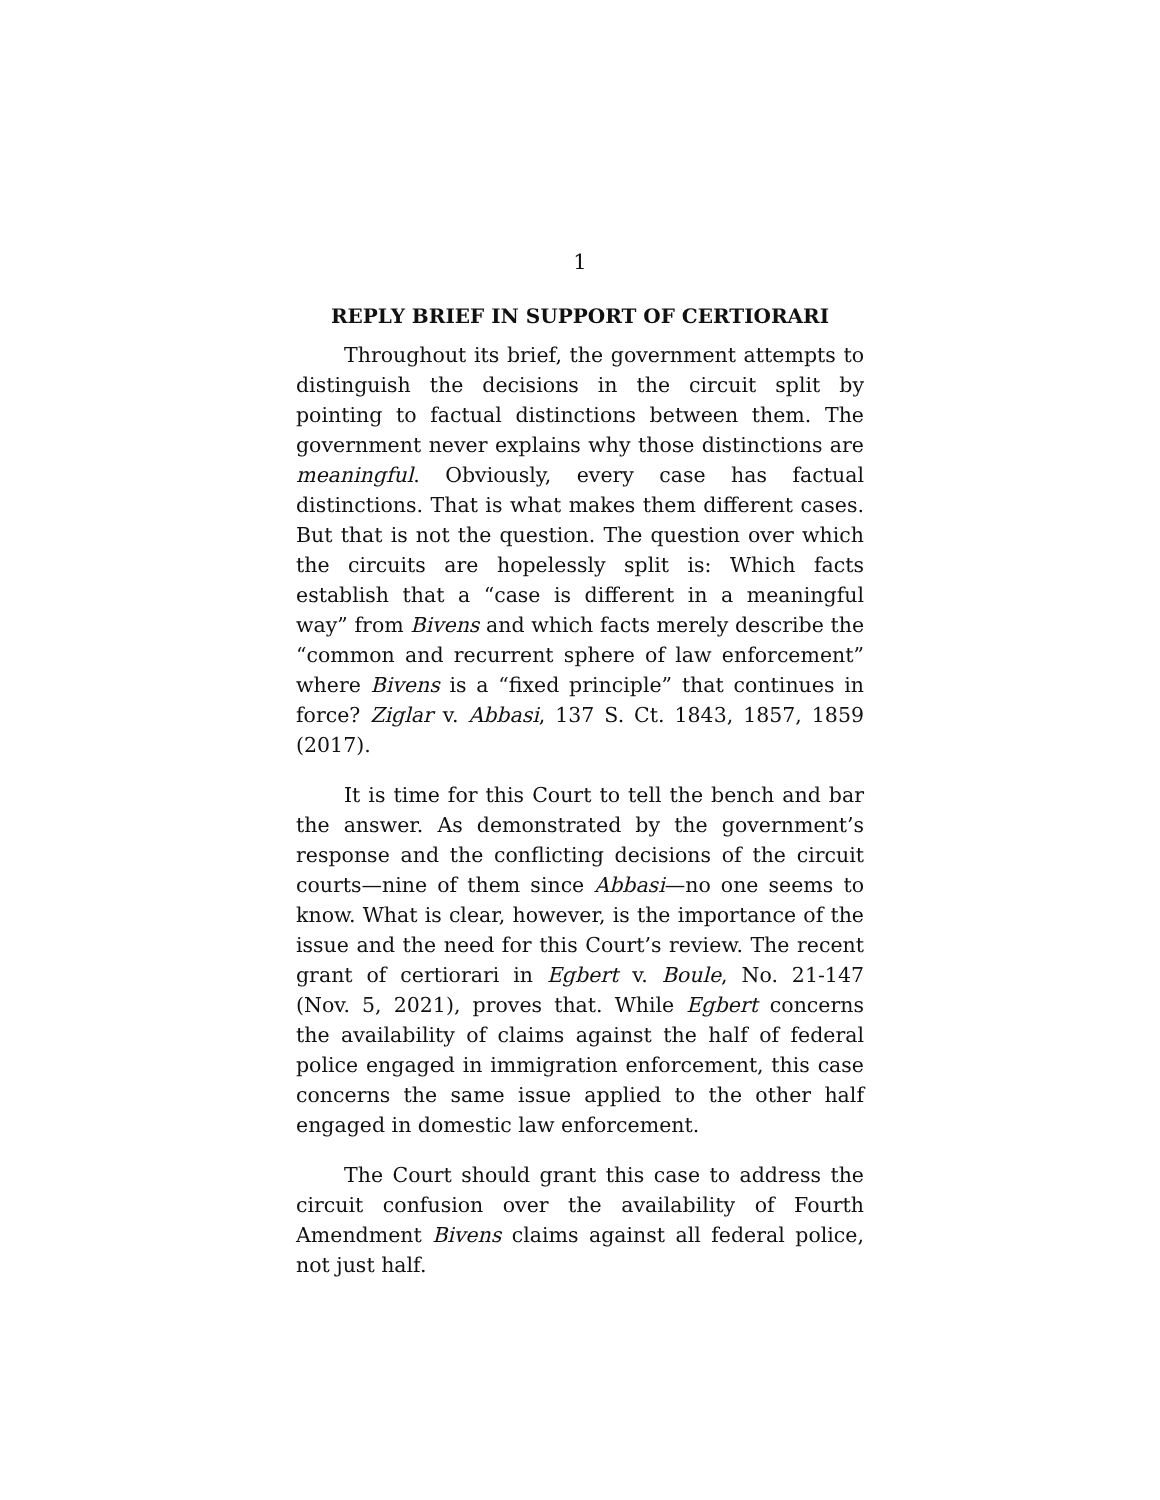1
REPLY BRIEF IN SUPPORT OF CERTIORARI
Throughout its brief, the government attempts to distinguish the decisions in the circuit split by pointing to factual distinctions between them. The government never explains why those distinctions are meaningful. Obviously, every case has factual distinctions. That is what makes them different cases. But that is not the question. The question over which the circuits are hopelessly split is: Which facts establish that a “case is different in a meaningful way” from Bivens and which facts merely describe the “common and recurrent sphere of law enforcement” where Bivens is a “fixed principle” that continues in force? Ziglar v. Abbasi, 137 S. Ct. 1843, 1857, 1859 (2017).
It is time for this Court to tell the bench and bar the answer. As demonstrated by the government’s response and the conflicting decisions of the circuit courts—nine of them since Abbasi—no one seems to know. What is clear, however, is the importance of the issue and the need for this Court’s review. The recent grant of certiorari in Egbert v. Boule, No. 21-147 (Nov. 5, 2021), proves that. While Egbert concerns the availability of claims against the half of federal police engaged in immigration enforcement, this case concerns the same issue applied to the other half engaged in domestic law enforcement.
The Court should grant this case to address the circuit confusion over the availability of Fourth Amendment Bivens claims against all federal police, not just half.